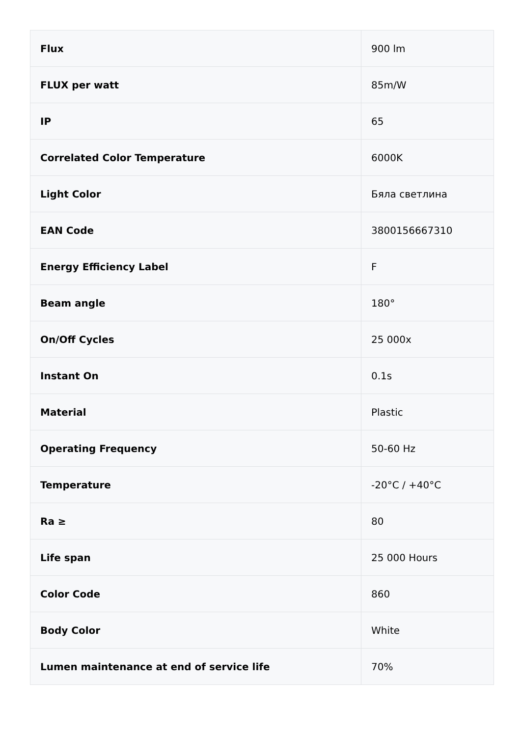| Flux | 900 lm |
| FLUX per watt | 85m/W |
| IP | 65 |
| Correlated Color Temperature | 6000K |
| Light Color | Бяла светлина |
| EAN Code | 3800156667310 |
| Energy Efficiency Label | F |
| Beam angle | 180° |
| On/Off Cycles | 25 000x |
| Instant On | 0.1s |
| Material | Plastic |
| Operating Frequency | 50-60 Hz |
| Temperature | -20°C / +40°C |
| Ra ≥ | 80 |
| Life span | 25 000 Hours |
| Color Code | 860 |
| Body Color | White |
| Lumen maintenance at end of service life | 70% |